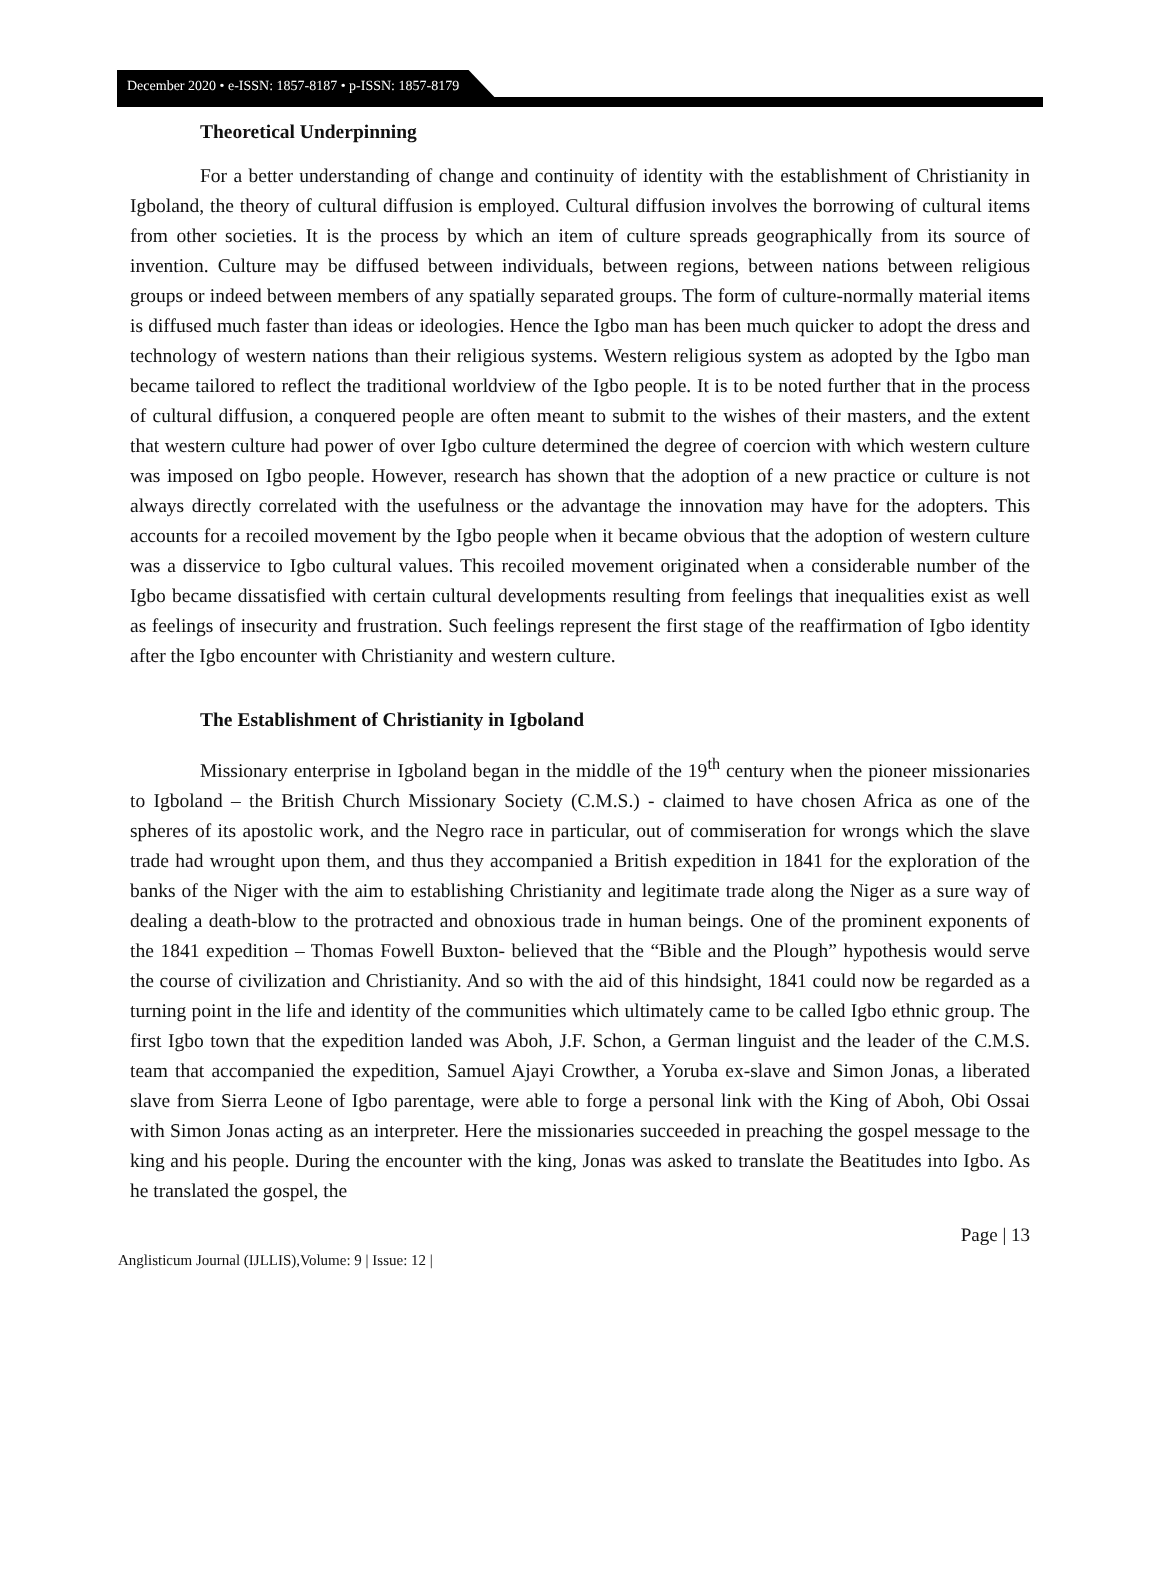December 2020 • e-ISSN: 1857-8187 • p-ISSN: 1857-8179
Theoretical Underpinning
For a better understanding of change and continuity of identity with the establishment of Christianity in Igboland, the theory of cultural diffusion is employed. Cultural diffusion involves the borrowing of cultural items from other societies. It is the process by which an item of culture spreads geographically from its source of invention. Culture may be diffused between individuals, between regions, between nations between religious groups or indeed between members of any spatially separated groups. The form of culture-normally material items is diffused much faster than ideas or ideologies. Hence the Igbo man has been much quicker to adopt the dress and technology of western nations than their religious systems. Western religious system as adopted by the Igbo man became tailored to reflect the traditional worldview of the Igbo people. It is to be noted further that in the process of cultural diffusion, a conquered people are often meant to submit to the wishes of their masters, and the extent that western culture had power of over Igbo culture determined the degree of coercion with which western culture was imposed on Igbo people. However, research has shown that the adoption of a new practice or culture is not always directly correlated with the usefulness or the advantage the innovation may have for the adopters. This accounts for a recoiled movement by the Igbo people when it became obvious that the adoption of western culture was a disservice to Igbo cultural values. This recoiled movement originated when a considerable number of the Igbo became dissatisfied with certain cultural developments resulting from feelings that inequalities exist as well as feelings of insecurity and frustration. Such feelings represent the first stage of the reaffirmation of Igbo identity after the Igbo encounter with Christianity and western culture.
The Establishment of Christianity in Igboland
Missionary enterprise in Igboland began in the middle of the 19<sup>th</sup> century when the pioneer missionaries to Igboland – the British Church Missionary Society (C.M.S.) - claimed to have chosen Africa as one of the spheres of its apostolic work, and the Negro race in particular, out of commiseration for wrongs which the slave trade had wrought upon them, and thus they accompanied a British expedition in 1841 for the exploration of the banks of the Niger with the aim to establishing Christianity and legitimate trade along the Niger as a sure way of dealing a death-blow to the protracted and obnoxious trade in human beings. One of the prominent exponents of the 1841 expedition – Thomas Fowell Buxton- believed that the “Bible and the Plough” hypothesis would serve the course of civilization and Christianity. And so with the aid of this hindsight, 1841 could now be regarded as a turning point in the life and identity of the communities which ultimately came to be called Igbo ethnic group. The first Igbo town that the expedition landed was Aboh, J.F. Schon, a German linguist and the leader of the C.M.S. team that accompanied the expedition, Samuel Ajayi Crowther, a Yoruba ex-slave and Simon Jonas, a liberated slave from Sierra Leone of Igbo parentage, were able to forge a personal link with the King of Aboh, Obi Ossai with Simon Jonas acting as an interpreter. Here the missionaries succeeded in preaching the gospel message to the king and his people. During the encounter with the king, Jonas was asked to translate the Beatitudes into Igbo. As he translated the gospel, the
Page | 13
Anglisticum Journal (IJLLIS),Volume: 9 | Issue: 12 |